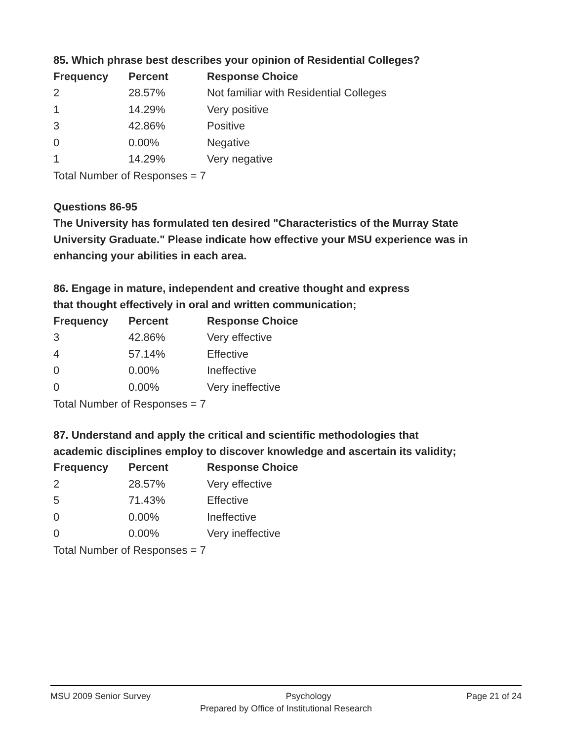85. Which phrase best describes your opinion of Residential Colleges?
| Frequency | Percent | Response Choice |
| --- | --- | --- |
| 2 | 28.57% | Not familiar with Residential Colleges |
| 1 | 14.29% | Very positive |
| 3 | 42.86% | Positive |
| 0 | 0.00% | Negative |
| 1 | 14.29% | Very negative |
Total Number of Responses = 7
Questions 86-95
The University has formulated ten desired "Characteristics of the Murray State University Graduate." Please indicate how effective your MSU experience was in enhancing your abilities in each area.
86. Engage in mature, independent and creative thought and express
that thought effectively in oral and written communication;
| Frequency | Percent | Response Choice |
| --- | --- | --- |
| 3 | 42.86% | Very effective |
| 4 | 57.14% | Effective |
| 0 | 0.00% | Ineffective |
| 0 | 0.00% | Very ineffective |
Total Number of Responses = 7
87. Understand and apply the critical and scientific methodologies that
academic disciplines employ to discover knowledge and ascertain its validity;
| Frequency | Percent | Response Choice |
| --- | --- | --- |
| 2 | 28.57% | Very effective |
| 5 | 71.43% | Effective |
| 0 | 0.00% | Ineffective |
| 0 | 0.00% | Very ineffective |
Total Number of Responses = 7
MSU 2009 Senior Survey Psychology Page 21 of 24
Prepared by Office of Institutional Research